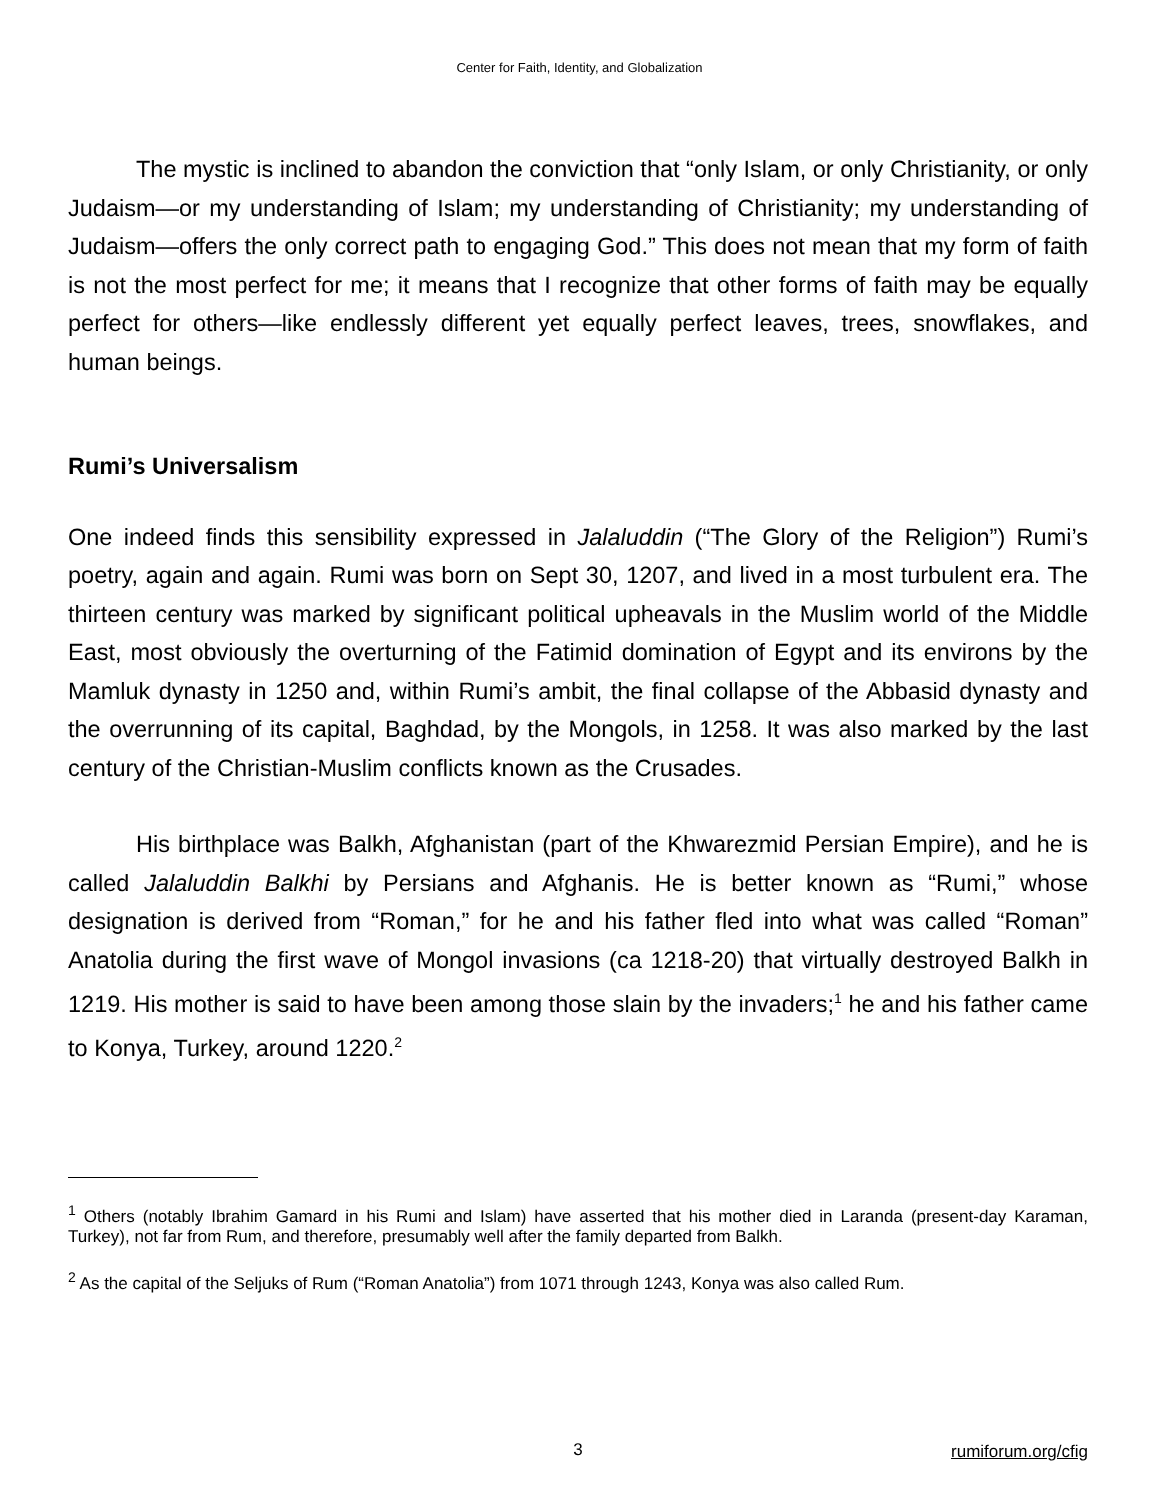Center for Faith, Identity, and Globalization
The mystic is inclined to abandon the conviction that “only Islam, or only Christianity, or only Judaism—or my understanding of Islam; my understanding of Christianity; my understanding of Judaism—offers the only correct path to engaging God.” This does not mean that my form of faith is not the most perfect for me; it means that I recognize that other forms of faith may be equally perfect for others—like endlessly different yet equally perfect leaves, trees, snowflakes, and human beings.
Rumi’s Universalism
One indeed finds this sensibility expressed in Jalaluddin (“The Glory of the Religion”) Rumi’s poetry, again and again. Rumi was born on Sept 30, 1207, and lived in a most turbulent era. The thirteen century was marked by significant political upheavals in the Muslim world of the Middle East, most obviously the overturning of the Fatimid domination of Egypt and its environs by the Mamluk dynasty in 1250 and, within Rumi’s ambit, the final collapse of the Abbasid dynasty and the overrunning of its capital, Baghdad, by the Mongols, in 1258. It was also marked by the last century of the Christian-Muslim conflicts known as the Crusades.
His birthplace was Balkh, Afghanistan (part of the Khwarezmid Persian Empire), and he is called Jalaluddin Balkhi by Persians and Afghanis. He is better known as “Rumi,” whose designation is derived from “Roman,” for he and his father fled into what was called “Roman” Anatolia during the first wave of Mongol invasions (ca 1218-20) that virtually destroyed Balkh in 1219. His mother is said to have been among those slain by the invaders;<sup>1</sup> he and his father came to Konya, Turkey, around 1220.<sup>2</sup>
<sup>1</sup> Others (notably Ibrahim Gamard in his Rumi and Islam) have asserted that his mother died in Laranda (present-day Karaman, Turkey), not far from Rum, and therefore, presumably well after the family departed from Balkh.
<sup>2</sup> As the capital of the Seljuks of Rum (“Roman Anatolia”) from 1071 through 1243, Konya was also called Rum.
3
rumiforum.org/cfig